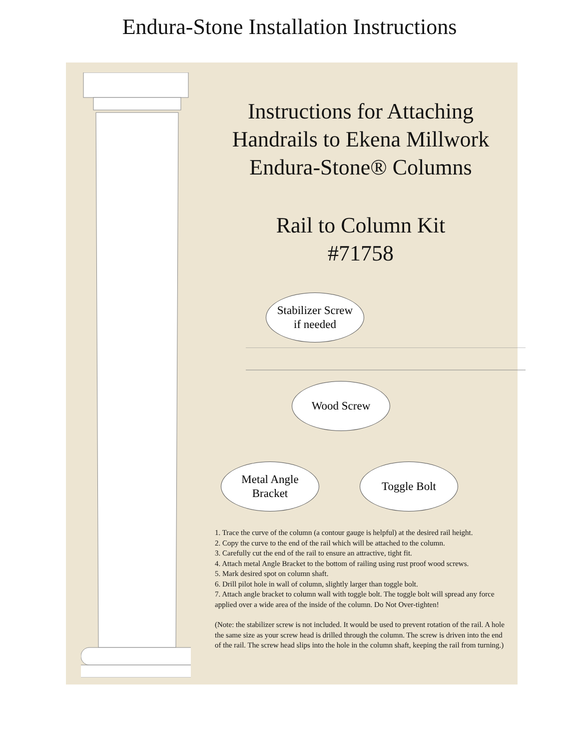Endura-Stone Installation Instructions
Instructions for Attaching
Handrails to Ekena Millwork
Endura-Stone® Columns
Rail to Column Kit
#71758
Stabilizer Screw
if needed
Wood Screw
Metal Angle
Bracket
Toggle Bolt
1. Trace the curve of the column (a contour gauge is helpful) at the desired rail height.
2. Copy the curve to the end of the rail which will be attached to the column.
3. Carefully cut the end of the rail to ensure an attractive, tight fit.
4. Attach metal Angle Bracket to the bottom of railing using rust proof wood screws.
5. Mark desired spot on column shaft.
6. Drill pilot hole in wall of column, slightly larger than toggle bolt.
7. Attach angle bracket to column wall with toggle bolt. The toggle bolt will spread any force applied over a wide area of the inside of the column. Do Not Over-tighten!
(Note: the stabilizer screw is not included. It would be used to prevent rotation of the rail. A hole the same size as your screw head is drilled through the column. The screw is driven into the end of the rail. The screw head slips into the hole in the column shaft, keeping the rail from turning.)